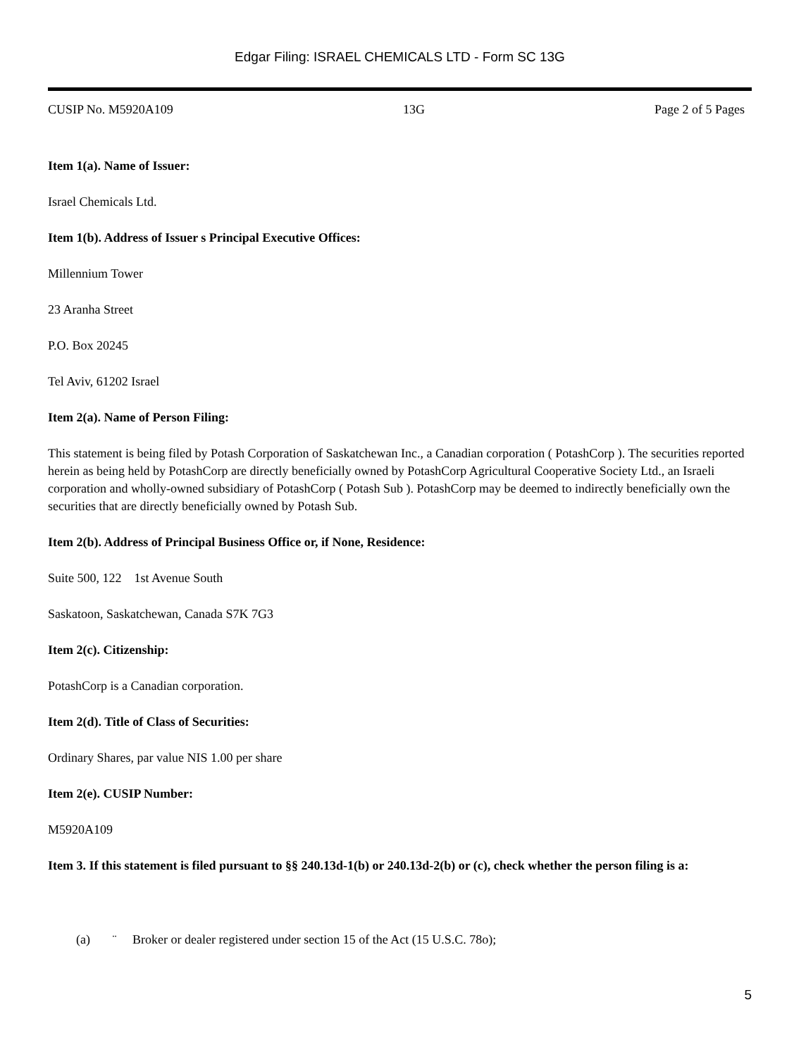Edgar Filing: ISRAEL CHEMICALS LTD - Form SC 13G
CUSIP No. M5920A109 13G Page 2 of 5 Pages
Item 1(a). Name of Issuer:
Israel Chemicals Ltd.
Item 1(b). Address of Issuer s Principal Executive Offices:
Millennium Tower
23 Aranha Street
P.O. Box 20245
Tel Aviv, 61202 Israel
Item 2(a). Name of Person Filing:
This statement is being filed by Potash Corporation of Saskatchewan Inc., a Canadian corporation ( PotashCorp ). The securities reported herein as being held by PotashCorp are directly beneficially owned by PotashCorp Agricultural Cooperative Society Ltd., an Israeli corporation and wholly-owned subsidiary of PotashCorp ( Potash Sub ). PotashCorp may be deemed to indirectly beneficially own the securities that are directly beneficially owned by Potash Sub.
Item 2(b). Address of Principal Business Office or, if None, Residence:
Suite 500, 122 1st Avenue South
Saskatoon, Saskatchewan, Canada S7K 7G3
Item 2(c). Citizenship:
PotashCorp is a Canadian corporation.
Item 2(d). Title of Class of Securities:
Ordinary Shares, par value NIS 1.00 per share
Item 2(e). CUSIP Number:
M5920A109
Item 3. If this statement is filed pursuant to §§ 240.13d-1(b) or 240.13d-2(b) or (c), check whether the person filing is a:
(a) ¨ Broker or dealer registered under section 15 of the Act (15 U.S.C. 78o);
5